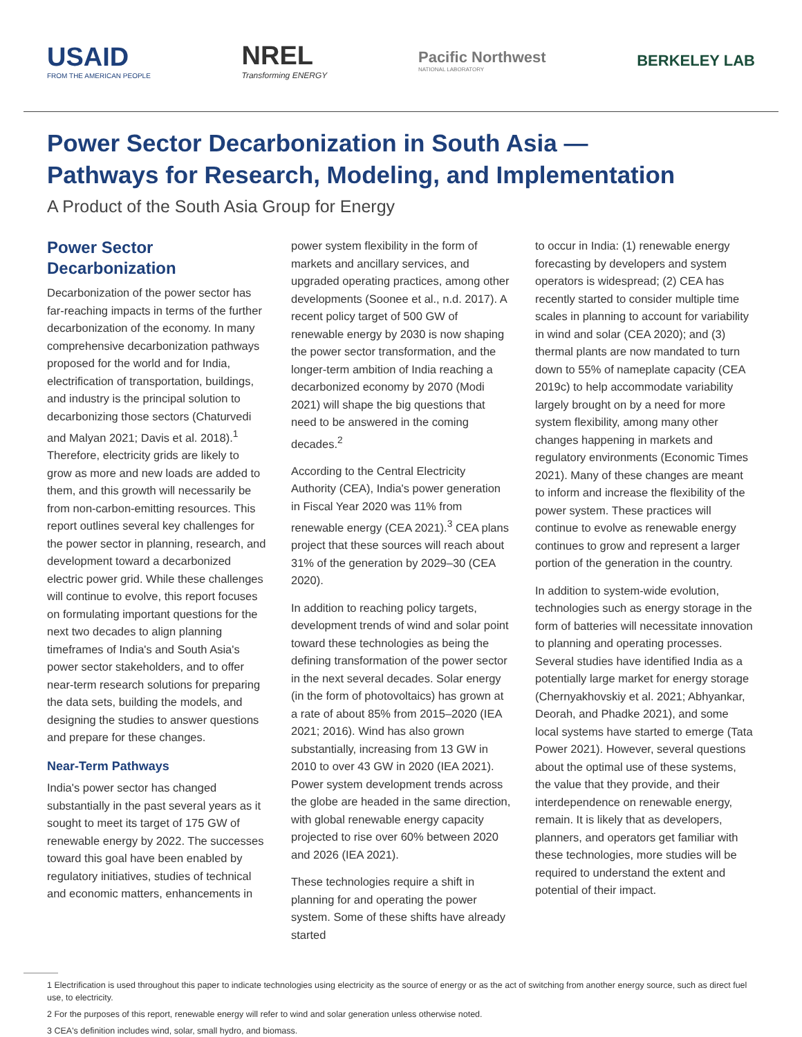USAID
FROM THE AMERICAN PEOPLE
NREL
Transforming ENERGY
Pacific Northwest
NATIONAL LABORATORY
BERKELEY LAB
Power Sector Decarbonization in South Asia —
Pathways for Research, Modeling, and Implementation
A Product of the South Asia Group for Energy
Power Sector Decarbonization
Decarbonization of the power sector has far-reaching impacts in terms of the further decarbonization of the economy. In many comprehensive decarbonization pathways proposed for the world and for India, electrification of transportation, buildings, and industry is the principal solution to decarbonizing those sectors (Chaturvedi and Malyan 2021; Davis et al. 2018).<sup>1</sup> Therefore, electricity grids are likely to grow as more and new loads are added to them, and this growth will necessarily be from non-carbon-emitting resources. This report outlines several key challenges for the power sector in planning, research, and development toward a decarbonized electric power grid. While these challenges will continue to evolve, this report focuses on formulating important questions for the next two decades to align planning timeframes of India's and South Asia's power sector stakeholders, and to offer near-term research solutions for preparing the data sets, building the models, and designing the studies to answer questions and prepare for these changes.
Near-Term Pathways
India's power sector has changed substantially in the past several years as it sought to meet its target of 175 GW of renewable energy by 2022. The successes toward this goal have been enabled by regulatory initiatives, studies of technical and economic matters, enhancements in
power system flexibility in the form of markets and ancillary services, and upgraded operating practices, among other developments (Soonee et al., n.d. 2017). A recent policy target of 500 GW of renewable energy by 2030 is now shaping the power sector transformation, and the longer-term ambition of India reaching a decarbonized economy by 2070 (Modi 2021) will shape the big questions that need to be answered in the coming decades.<sup>2</sup>
According to the Central Electricity Authority (CEA), India's power generation in Fiscal Year 2020 was 11% from renewable energy (CEA 2021).<sup>3</sup> CEA plans project that these sources will reach about 31% of the generation by 2029–30 (CEA 2020).
In addition to reaching policy targets, development trends of wind and solar point toward these technologies as being the defining transformation of the power sector in the next several decades. Solar energy (in the form of photovoltaics) has grown at a rate of about 85% from 2015–2020 (IEA 2021; 2016). Wind has also grown substantially, increasing from 13 GW in 2010 to over 43 GW in 2020 (IEA 2021). Power system development trends across the globe are headed in the same direction, with global renewable energy capacity projected to rise over 60% between 2020 and 2026 (IEA 2021).
These technologies require a shift in planning for and operating the power system. Some of these shifts have already started
to occur in India: (1) renewable energy forecasting by developers and system operators is widespread; (2) CEA has recently started to consider multiple time scales in planning to account for variability in wind and solar (CEA 2020); and (3) thermal plants are now mandated to turn down to 55% of nameplate capacity (CEA 2019c) to help accommodate variability largely brought on by a need for more system flexibility, among many other changes happening in markets and regulatory environments (Economic Times 2021). Many of these changes are meant to inform and increase the flexibility of the power system. These practices will continue to evolve as renewable energy continues to grow and represent a larger portion of the generation in the country.
In addition to system-wide evolution, technologies such as energy storage in the form of batteries will necessitate innovation to planning and operating processes. Several studies have identified India as a potentially large market for energy storage (Chernyakhovskiy et al. 2021; Abhyankar, Deorah, and Phadke 2021), and some local systems have started to emerge (Tata Power 2021). However, several questions about the optimal use of these systems, the value that they provide, and their interdependence on renewable energy, remain. It is likely that as developers, planners, and operators get familiar with these technologies, more studies will be required to understand the extent and potential of their impact.
1 Electrification is used throughout this paper to indicate technologies using electricity as the source of energy or as the act of switching from another energy source, such as direct fuel use, to electricity.
2 For the purposes of this report, renewable energy will refer to wind and solar generation unless otherwise noted.
3 CEA's definition includes wind, solar, small hydro, and biomass.